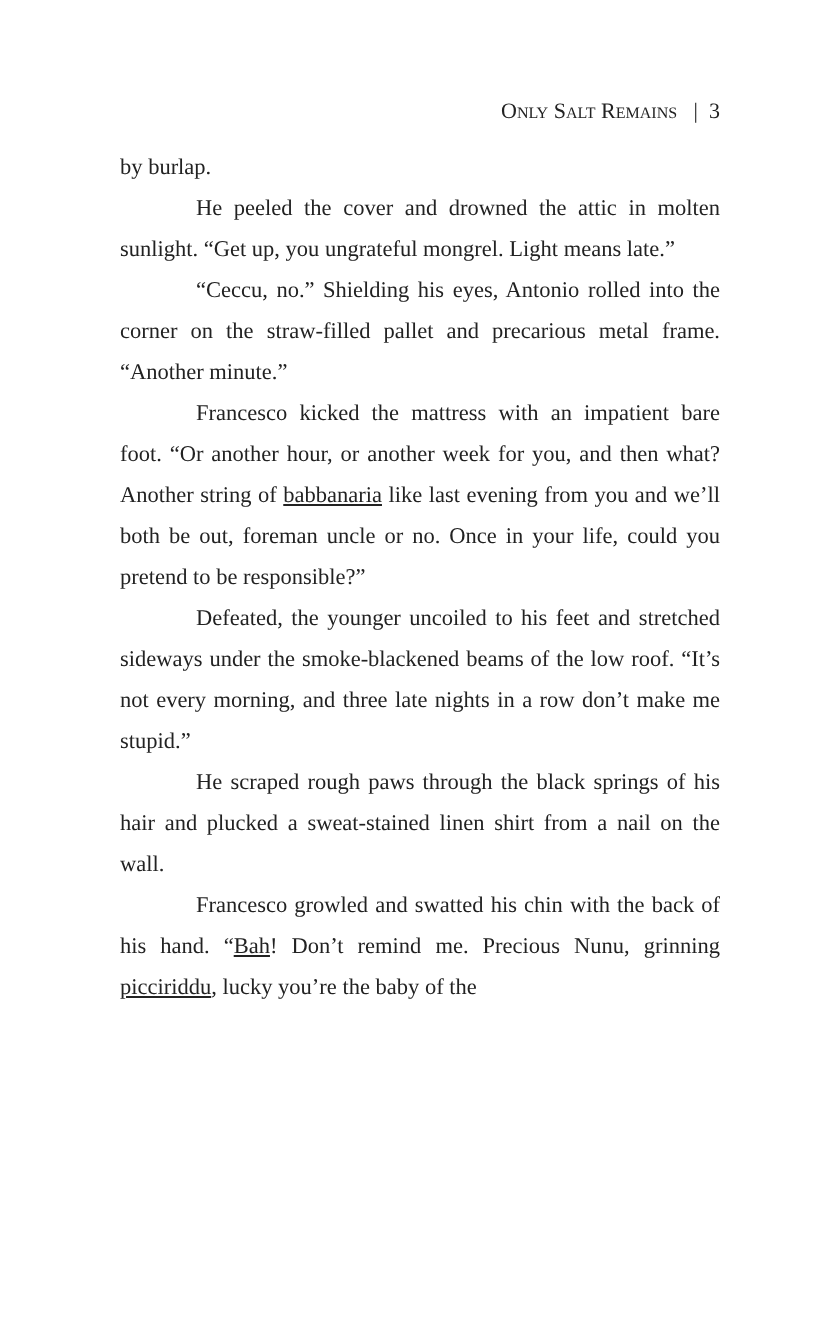ONLY SALT REMAINS | 3
by burlap.
He peeled the cover and drowned the attic in molten sunlight. “Get up, you ungrateful mongrel. Light means late.”
“Ceccu, no.” Shielding his eyes, Antonio rolled into the corner on the straw-filled pallet and precarious metal frame. “Another minute.”
Francesco kicked the mattress with an impatient bare foot. “Or another hour, or another week for you, and then what? Another string of babbanaria like last evening from you and we’ll both be out, foreman uncle or no. Once in your life, could you pretend to be responsible?”
Defeated, the younger uncoiled to his feet and stretched sideways under the smoke-blackened beams of the low roof. “It’s not every morning, and three late nights in a row don’t make me stupid.”
He scraped rough paws through the black springs of his hair and plucked a sweat-stained linen shirt from a nail on the wall.
Francesco growled and swatted his chin with the back of his hand. “Bah! Don’t remind me. Precious Nunu, grinning picciriddu, lucky you’re the baby of the